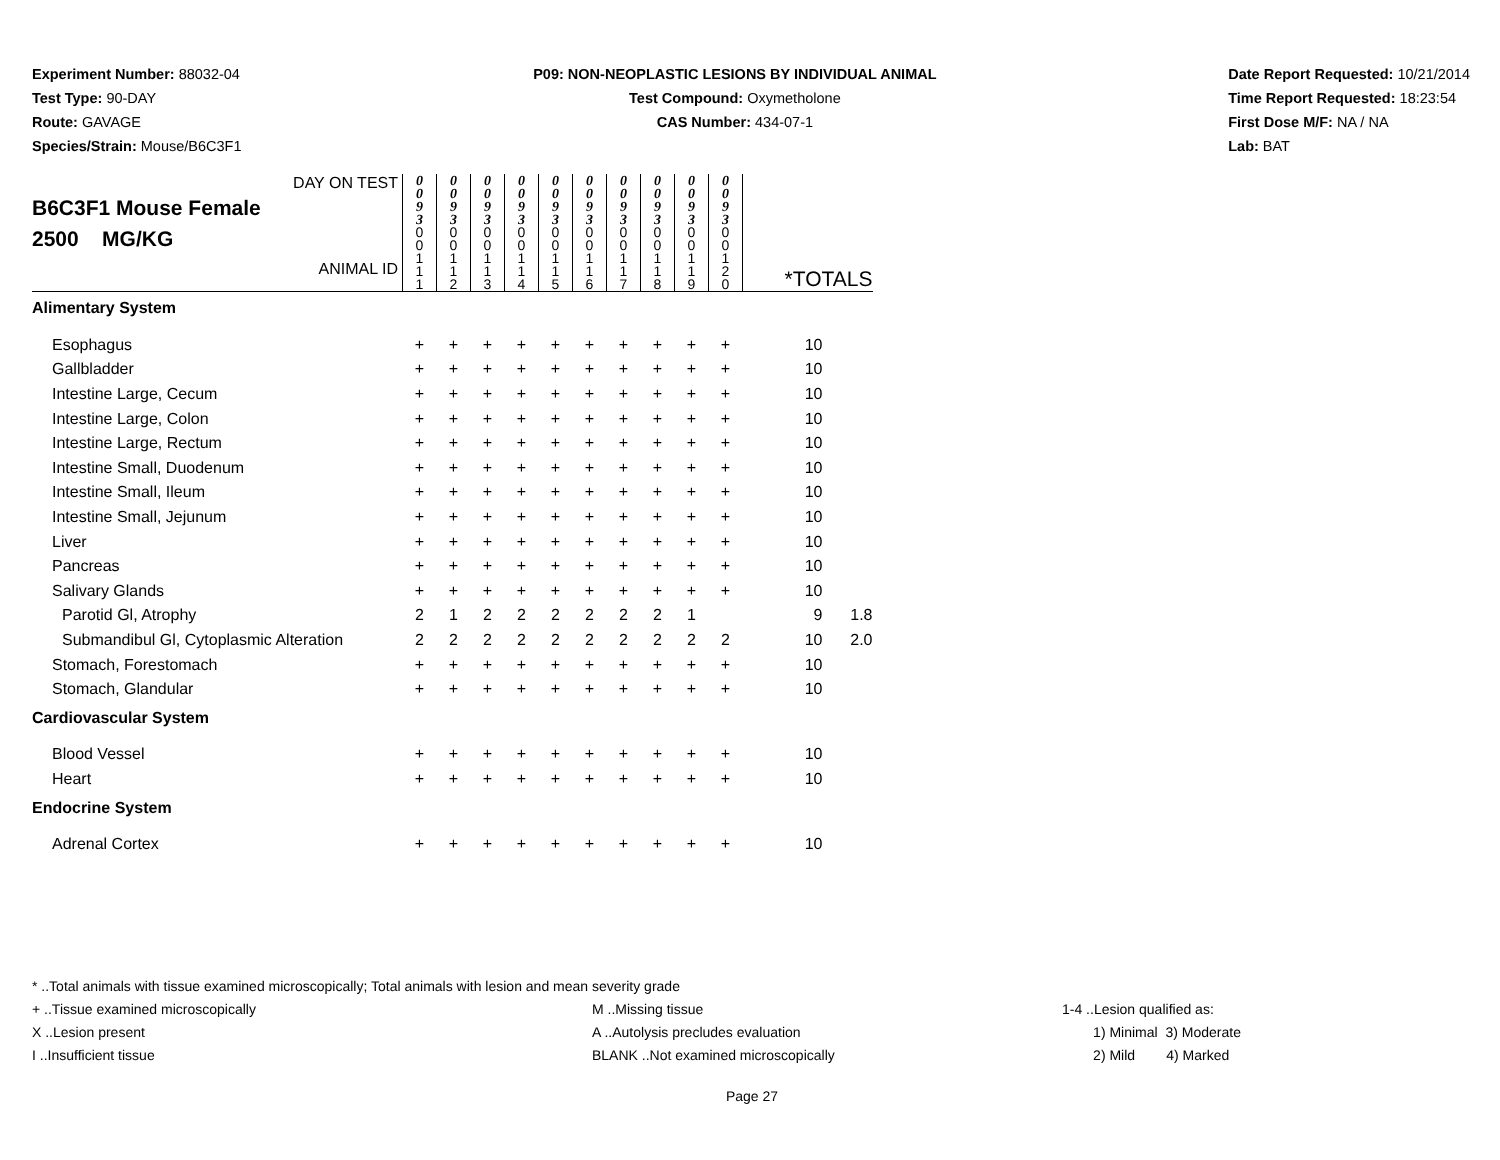Experiment Number: 88032-04
Test Type: 90-DAY
Route: GAVAGE
Species/Strain: Mouse/B6C3F1
P09: NON-NEOPLASTIC LESIONS BY INDIVIDUAL ANIMAL
Test Compound: Oxymetholone
CAS Number: 434-07-1
Date Report Requested: 10/21/2014
Time Report Requested: 18:23:54
First Dose M/F: NA / NA
Lab: BAT
| DAY ON TEST B6C3F1 Mouse Female 2500 MG/KG ANIMAL ID | 0 0 9 3 | 0 0 9 3 | 0 0 9 3 | 0 0 9 3 | 0 0 9 3 | 0 0 9 3 | 0 0 9 3 | 0 0 9 3 | 0 0 9 3 | 0 0 9 3 | *TOTALS | |
| | 0 0 1 1 1 | 0 0 1 1 2 | 0 0 1 1 3 | 0 0 1 1 4 | 0 0 1 1 5 | 0 0 1 1 6 | 0 0 1 1 7 | 0 0 1 1 8 | 0 0 1 1 9 | 0 0 1 2 0 | | |
| Alimentary System | | | | | | | | | | | | |
| Esophagus | + | + | + | + | + | + | + | + | + | + | 10 | |
| Gallbladder | + | + | + | + | + | + | + | + | + | + | 10 | |
| Intestine Large, Cecum | + | + | + | + | + | + | + | + | + | + | 10 | |
| Intestine Large, Colon | + | + | + | + | + | + | + | + | + | + | 10 | |
| Intestine Large, Rectum | + | + | + | + | + | + | + | + | + | + | 10 | |
| Intestine Small, Duodenum | + | + | + | + | + | + | + | + | + | + | 10 | |
| Intestine Small, Ileum | + | + | + | + | + | + | + | + | + | + | 10 | |
| Intestine Small, Jejunum | + | + | + | + | + | + | + | + | + | + | 10 | |
| Liver | + | + | + | + | + | + | + | + | + | + | 10 | |
| Pancreas | + | + | + | + | + | + | + | + | + | + | 10 | |
| Salivary Glands | + | + | + | + | + | + | + | + | + | + | 10 | |
| Parotid Gl, Atrophy | 2 | 1 | 2 | 2 | 2 | 2 | 2 | 2 | 1 | | 9 | 1.8 |
| Submandibul Gl, Cytoplasmic Alteration | 2 | 2 | 2 | 2 | 2 | 2 | 2 | 2 | 2 | 2 | 10 | 2.0 |
| Stomach, Forestomach | + | + | + | + | + | + | + | + | + | + | 10 | |
| Stomach, Glandular | + | + | + | + | + | + | + | + | + | + | 10 | |
| Cardiovascular System | | | | | | | | | | | | |
| Blood Vessel | + | + | + | + | + | + | + | + | + | + | 10 | |
| Heart | + | + | + | + | + | + | + | + | + | + | 10 | |
| Endocrine System | | | | | | | | | | | | |
| Adrenal Cortex | + | + | + | + | + | + | + | + | + | + | 10 | |
* ..Total animals with tissue examined microscopically; Total animals with lesion and mean severity grade
+ ..Tissue examined microscopically M ..Missing tissue 1-4 ..Lesion qualified as:
X ..Lesion present A ..Autolysis precludes evaluation 1) Minimal 3) Moderate
I ..Insufficient tissue BLANK ..Not examined microscopically 2) Mild 4) Marked
Page 27